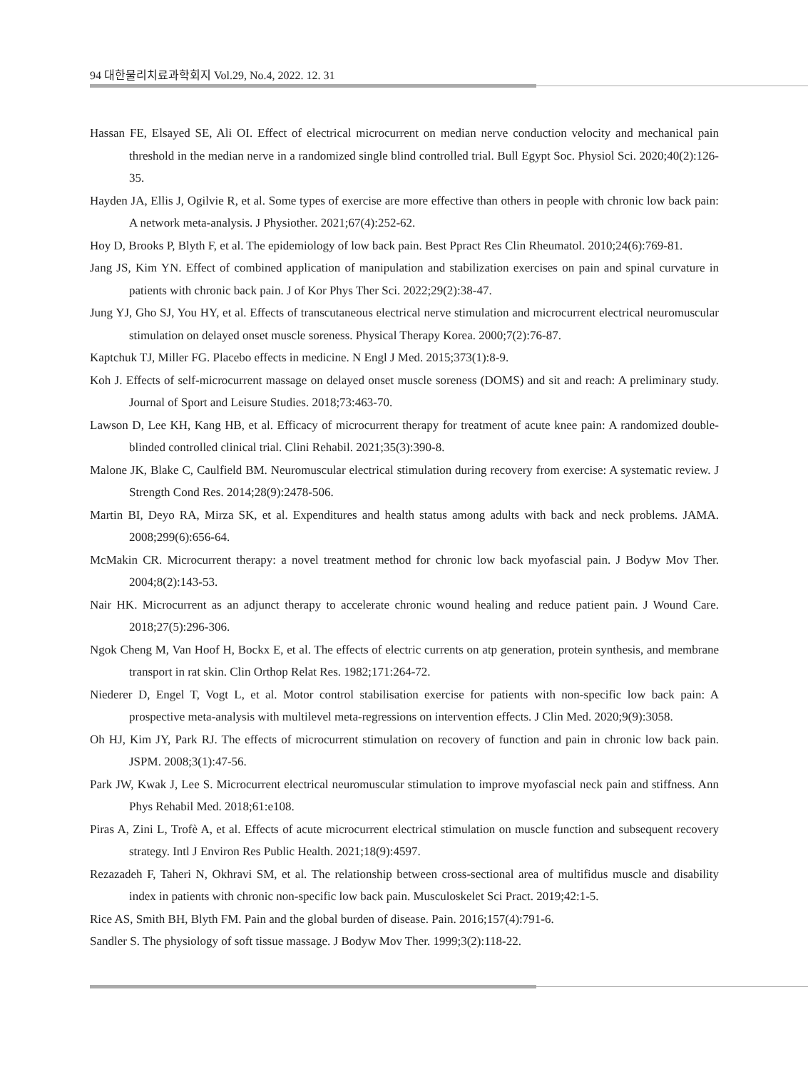94 대한물리치료과학회지 Vol.29, No.4, 2022. 12. 31
Hassan FE, Elsayed SE, Ali OI. Effect of electrical microcurrent on median nerve conduction velocity and mechanical pain threshold in the median nerve in a randomized single blind controlled trial. Bull Egypt Soc. Physiol Sci. 2020;40(2):126-35.
Hayden JA, Ellis J, Ogilvie R, et al. Some types of exercise are more effective than others in people with chronic low back pain: A network meta-analysis. J Physiother. 2021;67(4):252-62.
Hoy D, Brooks P, Blyth F, et al. The epidemiology of low back pain. Best Ppract Res Clin Rheumatol. 2010;24(6):769-81.
Jang JS, Kim YN. Effect of combined application of manipulation and stabilization exercises on pain and spinal curvature in patients with chronic back pain. J of Kor Phys Ther Sci. 2022;29(2):38-47.
Jung YJ, Gho SJ, You HY, et al. Effects of transcutaneous electrical nerve stimulation and microcurrent electrical neuromuscular stimulation on delayed onset muscle soreness. Physical Therapy Korea. 2000;7(2):76-87.
Kaptchuk TJ, Miller FG. Placebo effects in medicine. N Engl J Med. 2015;373(1):8-9.
Koh J. Effects of self-microcurrent massage on delayed onset muscle soreness (DOMS) and sit and reach: A preliminary study. Journal of Sport and Leisure Studies. 2018;73:463-70.
Lawson D, Lee KH, Kang HB, et al. Efficacy of microcurrent therapy for treatment of acute knee pain: A randomized double-blinded controlled clinical trial. Clini Rehabil. 2021;35(3):390-8.
Malone JK, Blake C, Caulfield BM. Neuromuscular electrical stimulation during recovery from exercise: A systematic review. J Strength Cond Res. 2014;28(9):2478-506.
Martin BI, Deyo RA, Mirza SK, et al. Expenditures and health status among adults with back and neck problems. JAMA. 2008;299(6):656-64.
McMakin CR. Microcurrent therapy: a novel treatment method for chronic low back myofascial pain. J Bodyw Mov Ther. 2004;8(2):143-53.
Nair HK. Microcurrent as an adjunct therapy to accelerate chronic wound healing and reduce patient pain. J Wound Care. 2018;27(5):296-306.
Ngok Cheng M, Van Hoof H, Bockx E, et al. The effects of electric currents on atp generation, protein synthesis, and membrane transport in rat skin. Clin Orthop Relat Res. 1982;171:264-72.
Niederer D, Engel T, Vogt L, et al. Motor control stabilisation exercise for patients with non-specific low back pain: A prospective meta-analysis with multilevel meta-regressions on intervention effects. J Clin Med. 2020;9(9):3058.
Oh HJ, Kim JY, Park RJ. The effects of microcurrent stimulation on recovery of function and pain in chronic low back pain. JSPM. 2008;3(1):47-56.
Park JW, Kwak J, Lee S. Microcurrent electrical neuromuscular stimulation to improve myofascial neck pain and stiffness. Ann Phys Rehabil Med. 2018;61:e108.
Piras A, Zini L, Trofè A, et al. Effects of acute microcurrent electrical stimulation on muscle function and subsequent recovery strategy. Intl J Environ Res Public Health. 2021;18(9):4597.
Rezazadeh F, Taheri N, Okhravi SM, et al. The relationship between cross-sectional area of multifidus muscle and disability index in patients with chronic non-specific low back pain. Musculoskelet Sci Pract. 2019;42:1-5.
Rice AS, Smith BH, Blyth FM. Pain and the global burden of disease. Pain. 2016;157(4):791-6.
Sandler S. The physiology of soft tissue massage. J Bodyw Mov Ther. 1999;3(2):118-22.